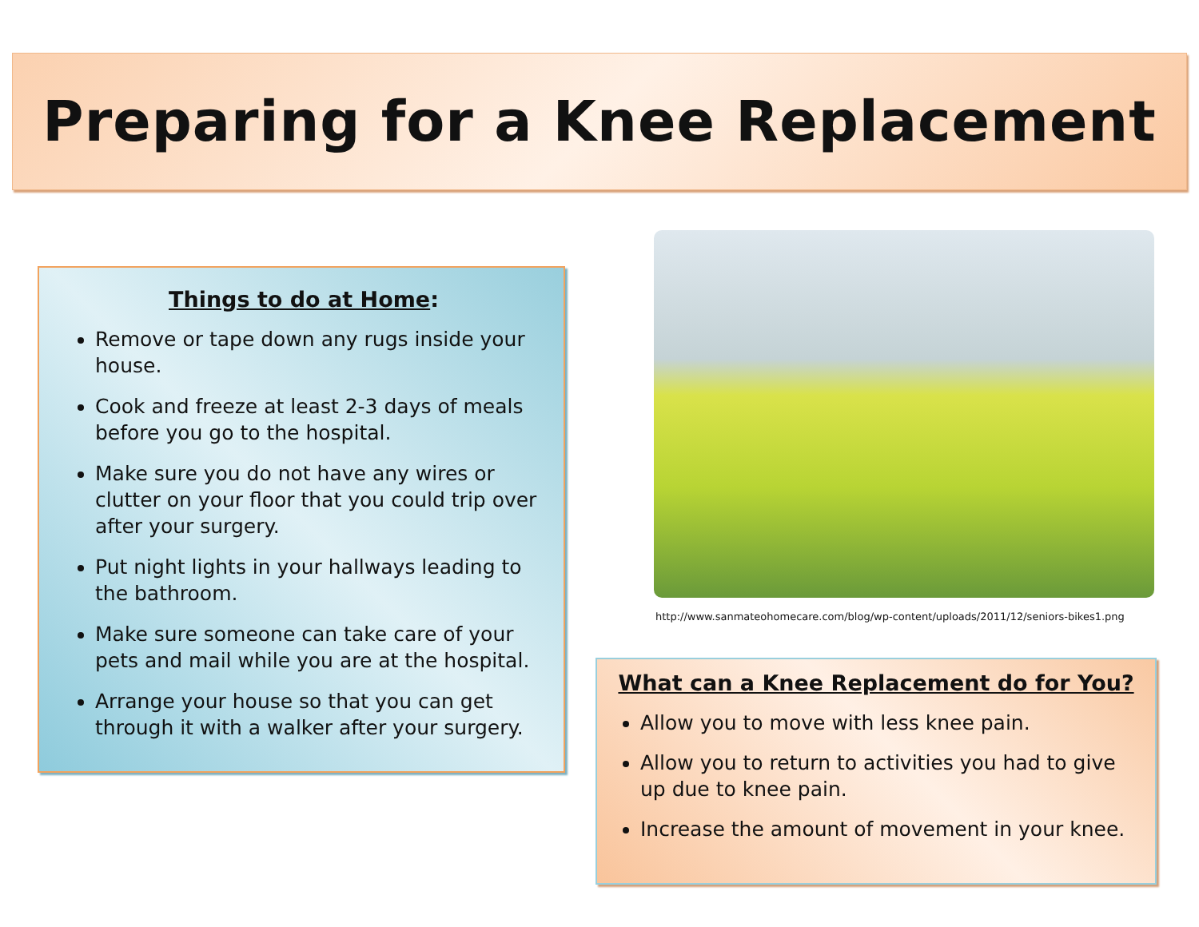Preparing for a Knee Replacement
Things to do at Home:
Remove or tape down any rugs inside your house.
Cook and freeze at least 2-3 days of meals before you go to the hospital.
Make sure you do not have any wires or clutter on your floor that you could trip over after your surgery.
Put night lights in your hallways leading to the bathroom.
Make sure someone can take care of your pets and mail while you are at the hospital.
Arrange your house so that you can get through it with a walker after your surgery.
http://www.sanmateohomecare.com/blog/wp-content/uploads/2011/12/seniors-bikes1.png
What can a Knee Replacement do for You?
Allow you to move with less knee pain.
Allow you to return to activities you had to give up due to knee pain.
Increase the amount of movement in your knee.